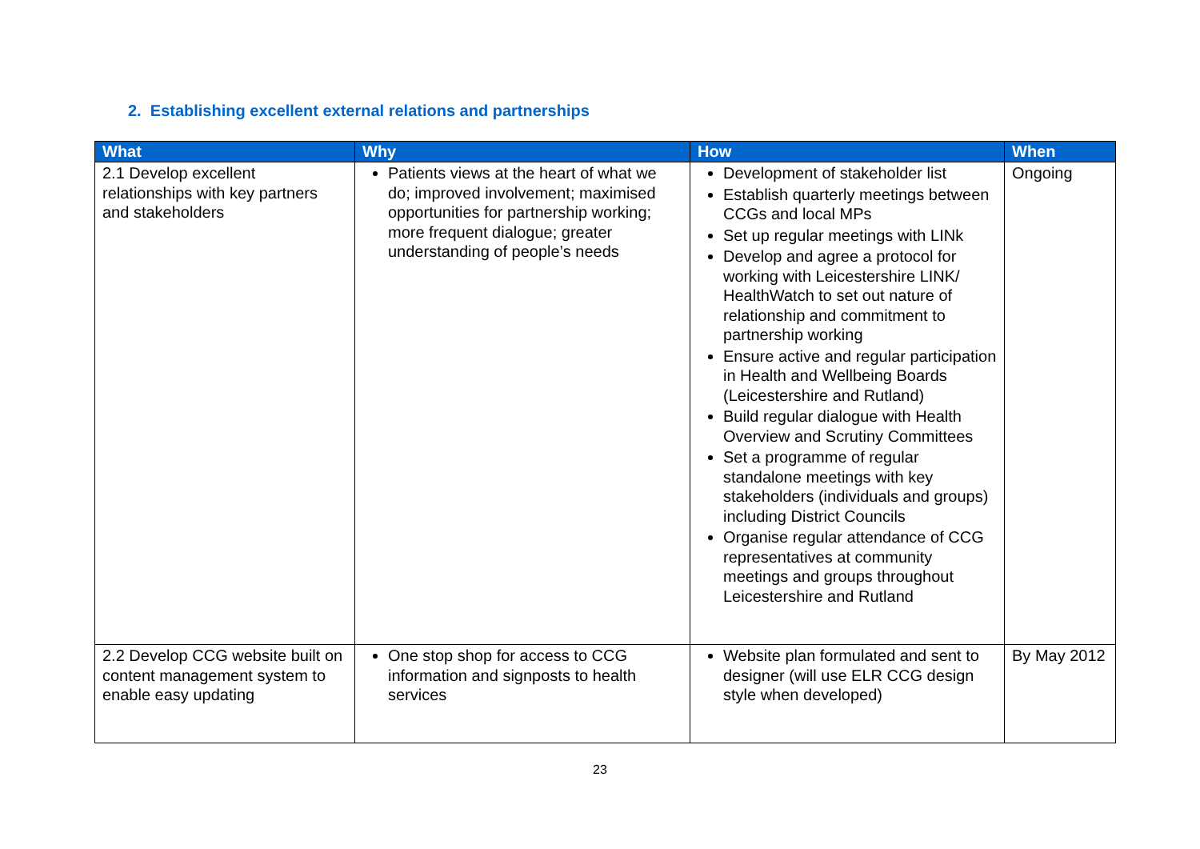2. Establishing excellent external relations and partnerships
| What | Why | How | When |
| --- | --- | --- | --- |
| 2.1 Develop excellent relationships with key partners and stakeholders | Patients views at the heart of what we do; improved involvement; maximised opportunities for partnership working; more frequent dialogue; greater understanding of people’s needs | Development of stakeholder list Establish quarterly meetings between CCGs and local MPs Set up regular meetings with LINk Develop and agree a protocol for working with Leicestershire LINK/ HealthWatch to set out nature of relationship and commitment to partnership working Ensure active and regular participation in Health and Wellbeing Boards (Leicestershire and Rutland) Build regular dialogue with Health Overview and Scrutiny Committees Set a programme of regular standalone meetings with key stakeholders (individuals and groups) including District Councils Organise regular attendance of CCG representatives at community meetings and groups throughout Leicestershire and Rutland | Ongoing |
| 2.2 Develop CCG website built on content management system to enable easy updating | One stop shop for access to CCG information and signposts to health services | Website plan formulated and sent to designer (will use ELR CCG design style when developed) | By May 2012 |
23